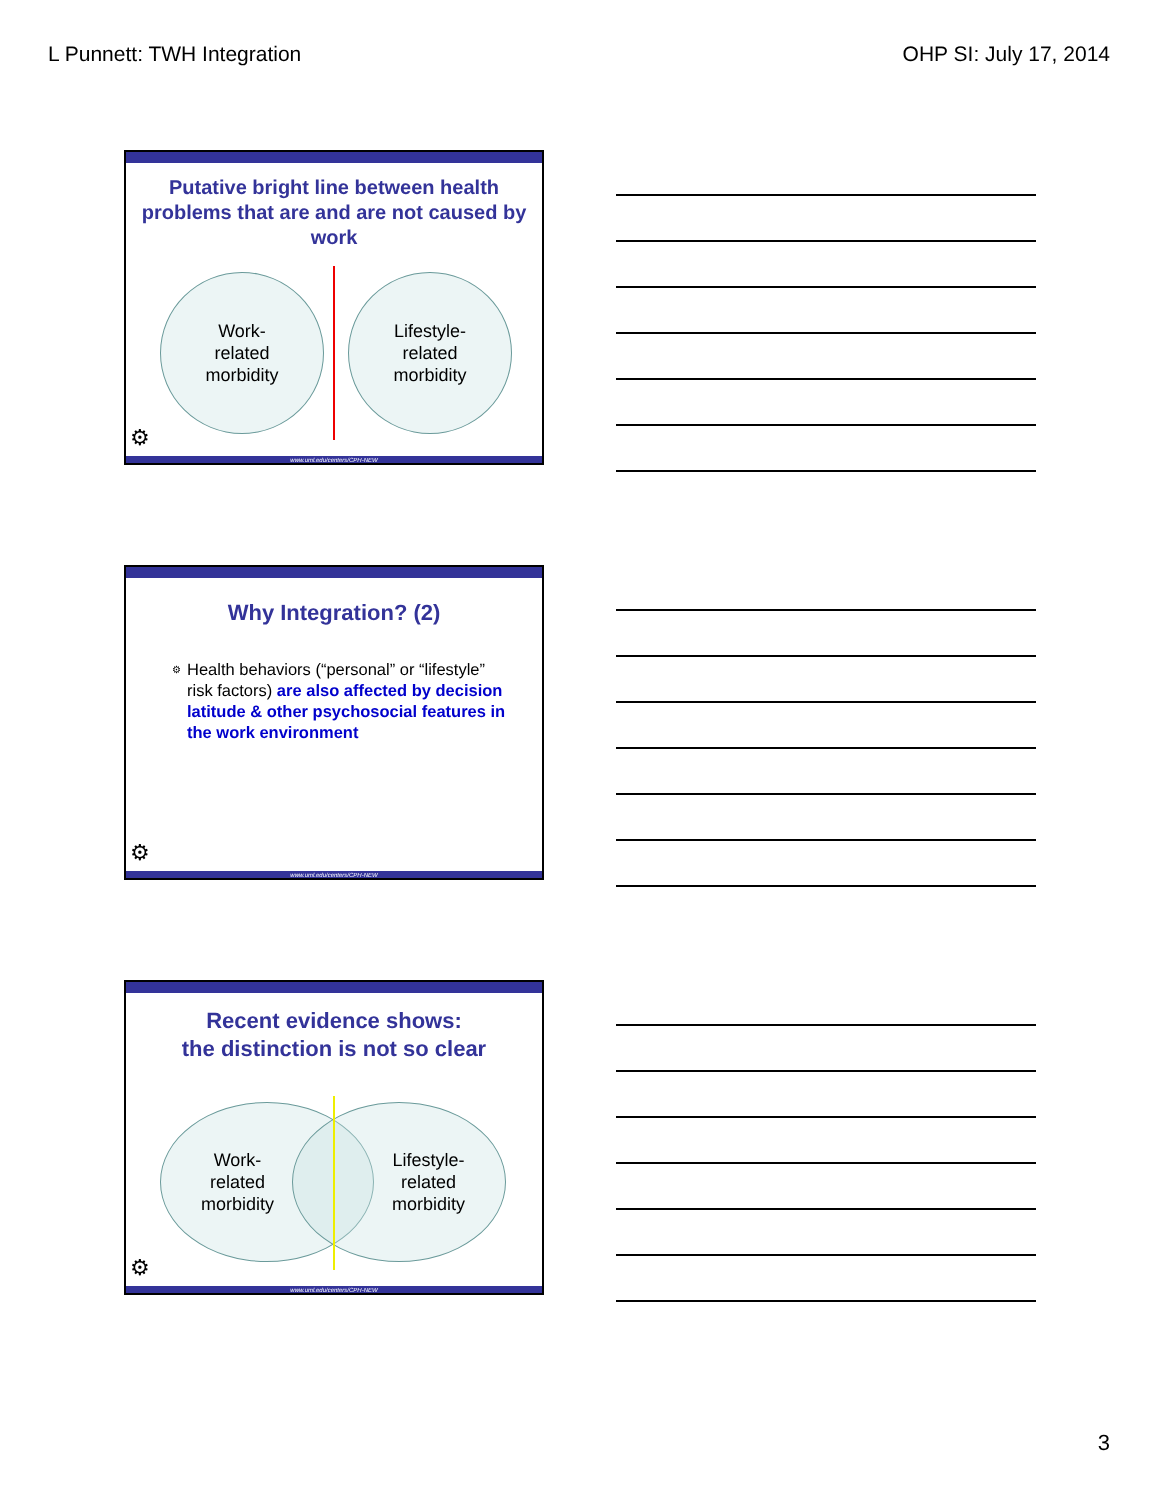L Punnett: TWH Integration OHP SI: July 17, 2014
Putative bright line between health problems that are and are not caused by work
Work-
related
morbidity
Lifestyle-
related
morbidity
⚙
www.uml.edu/centers/CPH-NEW
Why Integration? (2)
⚙ Health behaviors (“personal” or “lifestyle” risk factors) are also affected by decision latitude & other psychosocial features in the work environment
⚙
www.uml.edu/centers/CPH-NEW
Recent evidence shows:
the distinction is not so clear
Work-
related
morbidity
Lifestyle-
related
morbidity
⚙
www.uml.edu/centers/CPH-NEW
3